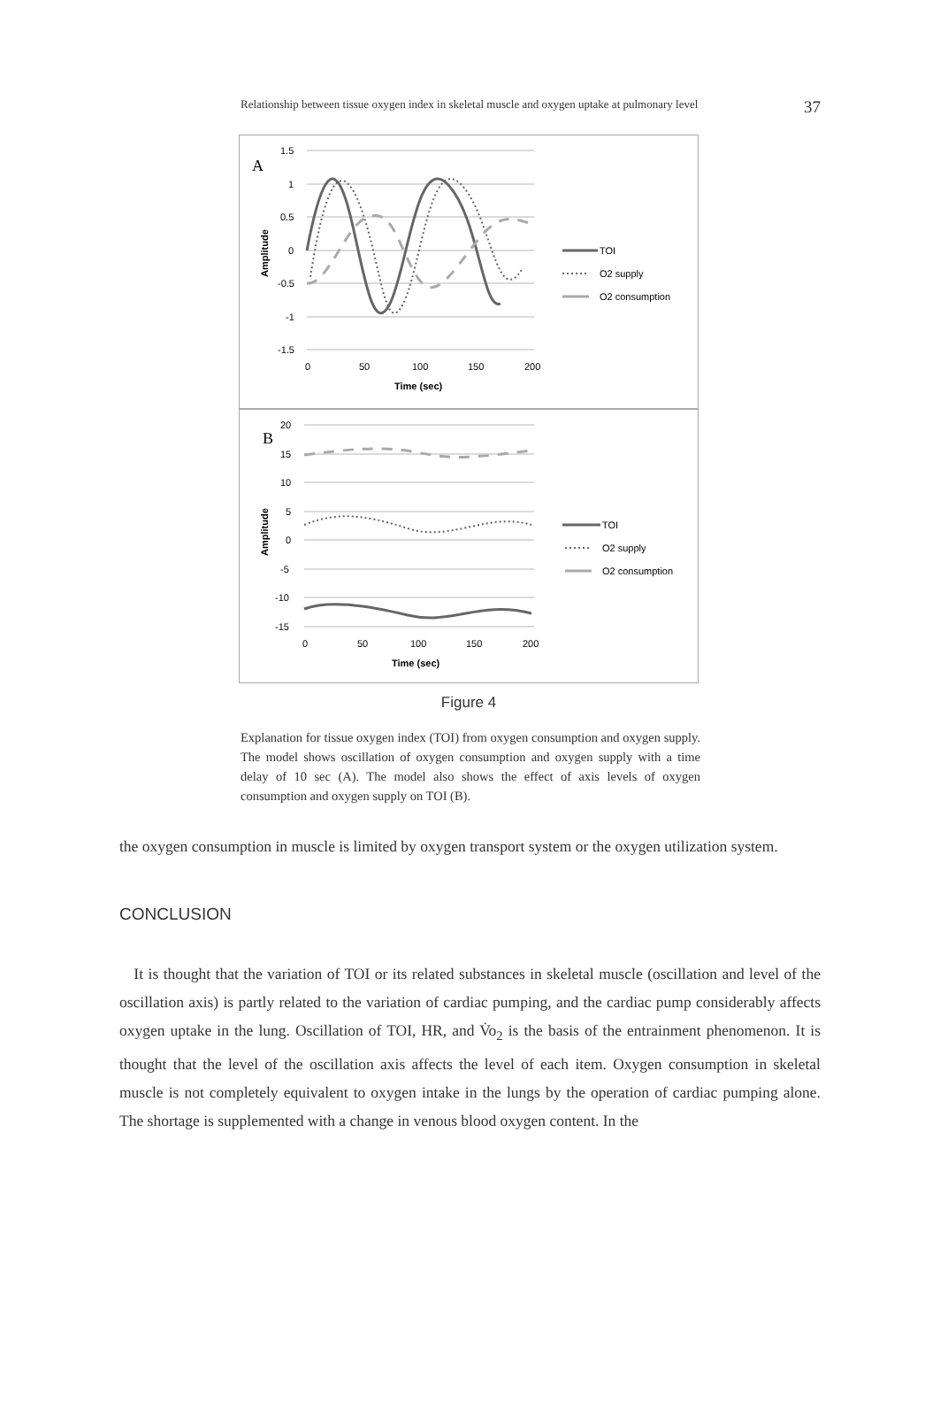Relationship between tissue oxygen index in skeletal muscle and oxygen uptake at pulmonary level 37
A
1.5
1
0.5
0
-0.5
-1
-1.5
0
50
100
150
200
Time (sec)
Amplitude
TOI
O2 supply
O2 consumption
B
20
15
10
5
0
-5
-10
-15
0
50
100
150
200
Time (sec)
Amplitude
TOI
O2 supply
O2 consumption
Figure 4
Explanation for tissue oxygen index (TOI) from oxygen consumption and oxygen supply. The model shows oscillation of oxygen consumption and oxygen supply with a time delay of 10 sec (A). The model also shows the effect of axis levels of oxygen consumption and oxygen supply on TOI (B).
the oxygen consumption in muscle is limited by oxygen transport system or the oxygen utilization system.
CONCLUSION
It is thought that the variation of TOI or its related substances in skeletal muscle (oscillation and level of the oscillation axis) is partly related to the variation of cardiac pumping, and the cardiac pump considerably affects oxygen uptake in the lung. Oscillation of TOI, HR, and V̇o<sub>2</sub> is the basis of the entrainment phenomenon. It is thought that the level of the oscillation axis affects the level of each item. Oxygen consumption in skeletal muscle is not completely equivalent to oxygen intake in the lungs by the operation of cardiac pumping alone. The shortage is supplemented with a change in venous blood oxygen content. In the